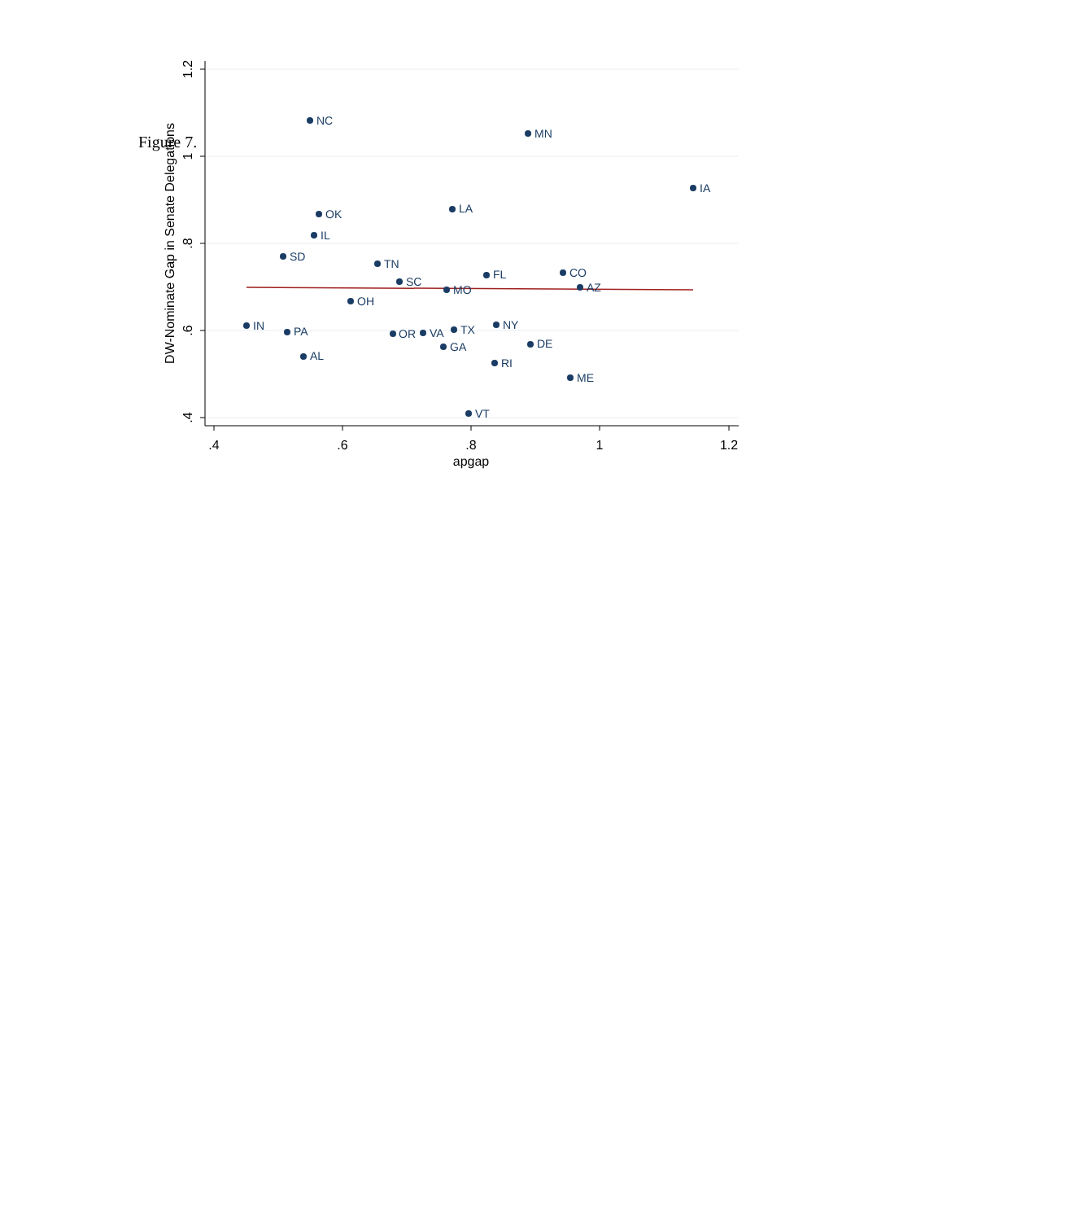Figure 7.
.4
.6
.8
1
1.2
apgap
1.2
1
.8
.6
.4
DW-Nominate Gap in Senate Delegations
NC
MN
IA
LA
OK
IL
SD
TN
FL
CO
SC
MO
AZ
OH
IN
PA
OR
VA
TX
NY
GA
DE
AL
RI
ME
VT